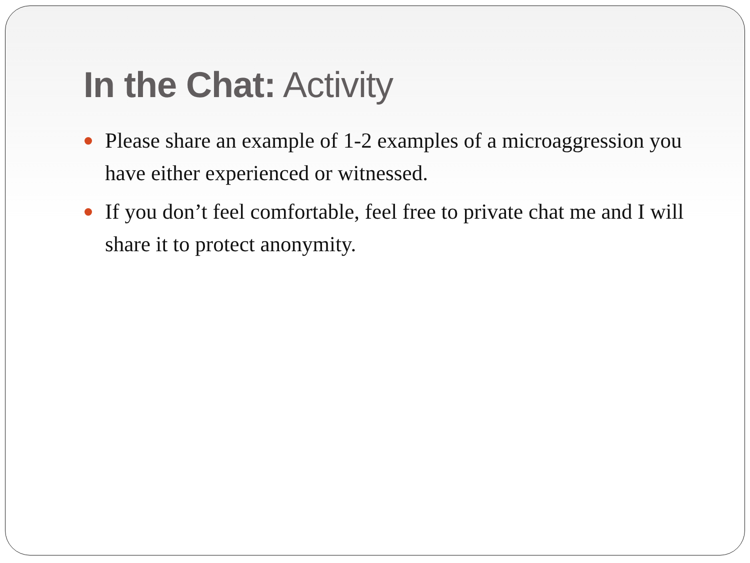In the Chat: Activity
Please share an example of 1-2 examples of a microaggression you have either experienced or witnessed.
If you don’t feel comfortable, feel free to private chat me and I will share it to protect anonymity.